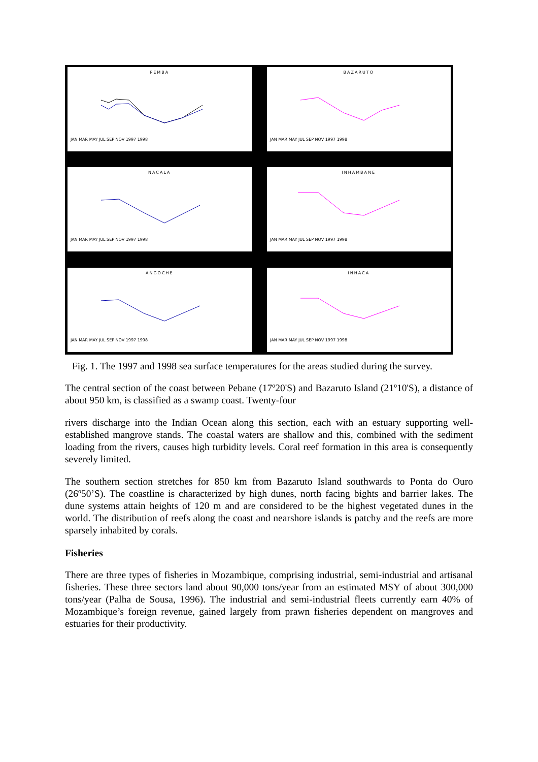PEMBA
JAN MAR MAY JUL SEP NOV 1997 1998
BAZARUTO
JAN MAR MAY JUL SEP NOV 1997 1998
NACALA
JAN MAR MAY JUL SEP NOV 1997 1998
INHAMBANE
JAN MAR MAY JUL SEP NOV 1997 1998
ANGOCHE
JAN MAR MAY JUL SEP NOV 1997 1998
INHACA
JAN MAR MAY JUL SEP NOV 1997 1998
Fig. 1. The 1997 and 1998 sea surface temperatures for the areas studied during the survey.
The central section of the coast between Pebane (17º20'S) and Bazaruto Island (21º10'S), a distance of about 950 km, is classified as a swamp coast. Twenty-four
rivers discharge into the Indian Ocean along this section, each with an estuary supporting well-established mangrove stands. The coastal waters are shallow and this, combined with the sediment loading from the rivers, causes high turbidity levels. Coral reef formation in this area is consequently severely limited.
The southern section stretches for 850 km from Bazaruto Island southwards to Ponta do Ouro (26º50’S). The coastline is characterized by high dunes, north facing bights and barrier lakes. The dune systems attain heights of 120 m and are considered to be the highest vegetated dunes in the world. The distribution of reefs along the coast and nearshore islands is patchy and the reefs are more sparsely inhabited by corals.
Fisheries
There are three types of fisheries in Mozambique, comprising industrial, semi-industrial and artisanal fisheries. These three sectors land about 90,000 tons/year from an estimated MSY of about 300,000 tons/year (Palha de Sousa, 1996). The industrial and semi-industrial fleets currently earn 40% of Mozambique’s foreign revenue, gained largely from prawn fisheries dependent on mangroves and estuaries for their productivity.